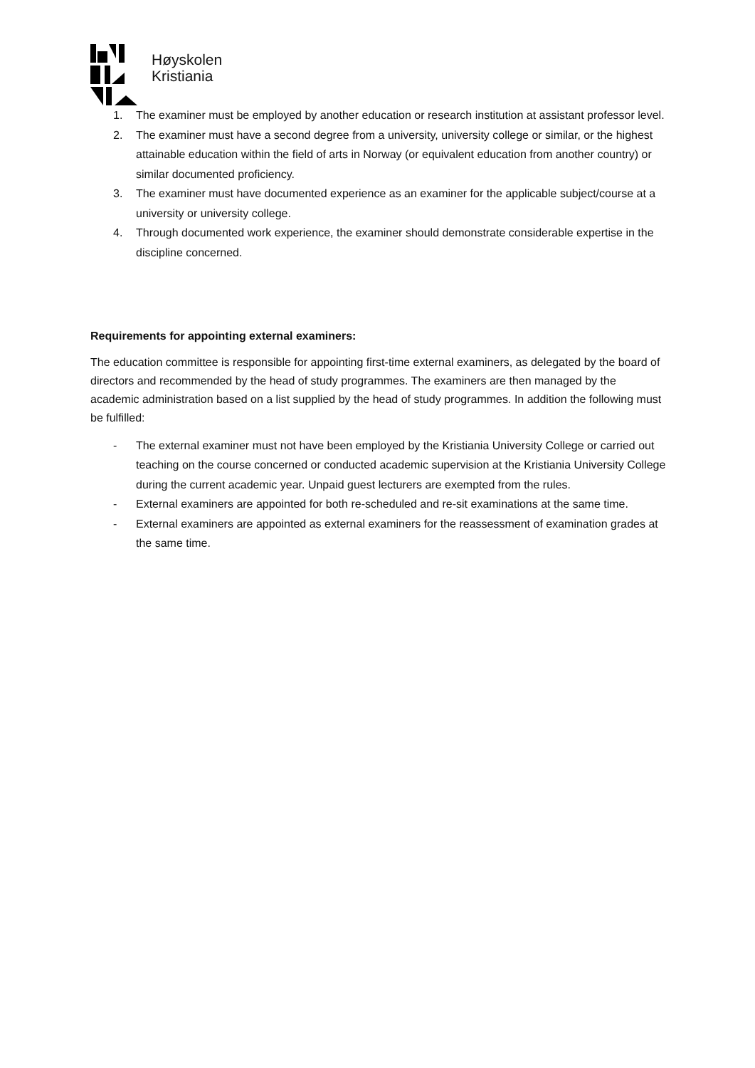Høyskolen
Kristiania
1. The examiner must be employed by another education or research institution at assistant professor level.
2. The examiner must have a second degree from a university, university college or similar, or the highest attainable education within the field of arts in Norway (or equivalent education from another country) or similar documented proficiency.
3. The examiner must have documented experience as an examiner for the applicable subject/course at a university or university college.
4. Through documented work experience, the examiner should demonstrate considerable expertise in the discipline concerned.
Requirements for appointing external examiners:
The education committee is responsible for appointing first-time external examiners, as delegated by the board of directors and recommended by the head of study programmes. The examiners are then managed by the academic administration based on a list supplied by the head of study programmes. In addition the following must be fulfilled:
- The external examiner must not have been employed by the Kristiania University College or carried out teaching on the course concerned or conducted academic supervision at the Kristiania University College during the current academic year. Unpaid guest lecturers are exempted from the rules.
- External examiners are appointed for both re-scheduled and re-sit examinations at the same time.
- External examiners are appointed as external examiners for the reassessment of examination grades at the same time.